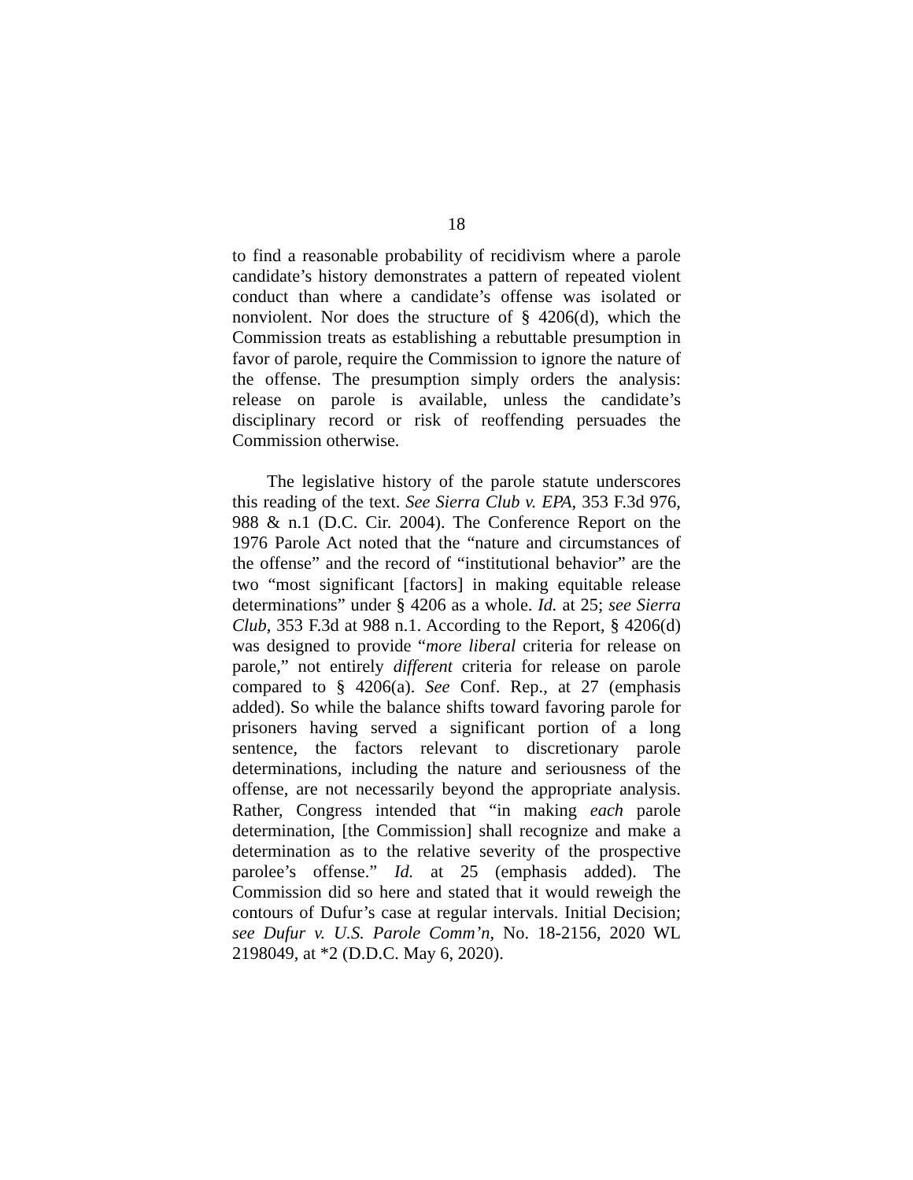18
to find a reasonable probability of recidivism where a parole candidate’s history demonstrates a pattern of repeated violent conduct than where a candidate’s offense was isolated or nonviolent. Nor does the structure of § 4206(d), which the Commission treats as establishing a rebuttable presumption in favor of parole, require the Commission to ignore the nature of the offense. The presumption simply orders the analysis: release on parole is available, unless the candidate’s disciplinary record or risk of reoffending persuades the Commission otherwise.
The legislative history of the parole statute underscores this reading of the text. See Sierra Club v. EPA, 353 F.3d 976, 988 & n.1 (D.C. Cir. 2004). The Conference Report on the 1976 Parole Act noted that the “nature and circumstances of the offense” and the record of “institutional behavior” are the two “most significant [factors] in making equitable release determinations” under § 4206 as a whole. Id. at 25; see Sierra Club, 353 F.3d at 988 n.1. According to the Report, § 4206(d) was designed to provide “more liberal criteria for release on parole,” not entirely different criteria for release on parole compared to § 4206(a). See Conf. Rep., at 27 (emphasis added). So while the balance shifts toward favoring parole for prisoners having served a significant portion of a long sentence, the factors relevant to discretionary parole determinations, including the nature and seriousness of the offense, are not necessarily beyond the appropriate analysis. Rather, Congress intended that “in making each parole determination, [the Commission] shall recognize and make a determination as to the relative severity of the prospective parolee’s offense.” Id. at 25 (emphasis added). The Commission did so here and stated that it would reweigh the contours of Dufur’s case at regular intervals. Initial Decision; see Dufur v. U.S. Parole Comm’n, No. 18-2156, 2020 WL 2198049, at *2 (D.D.C. May 6, 2020).